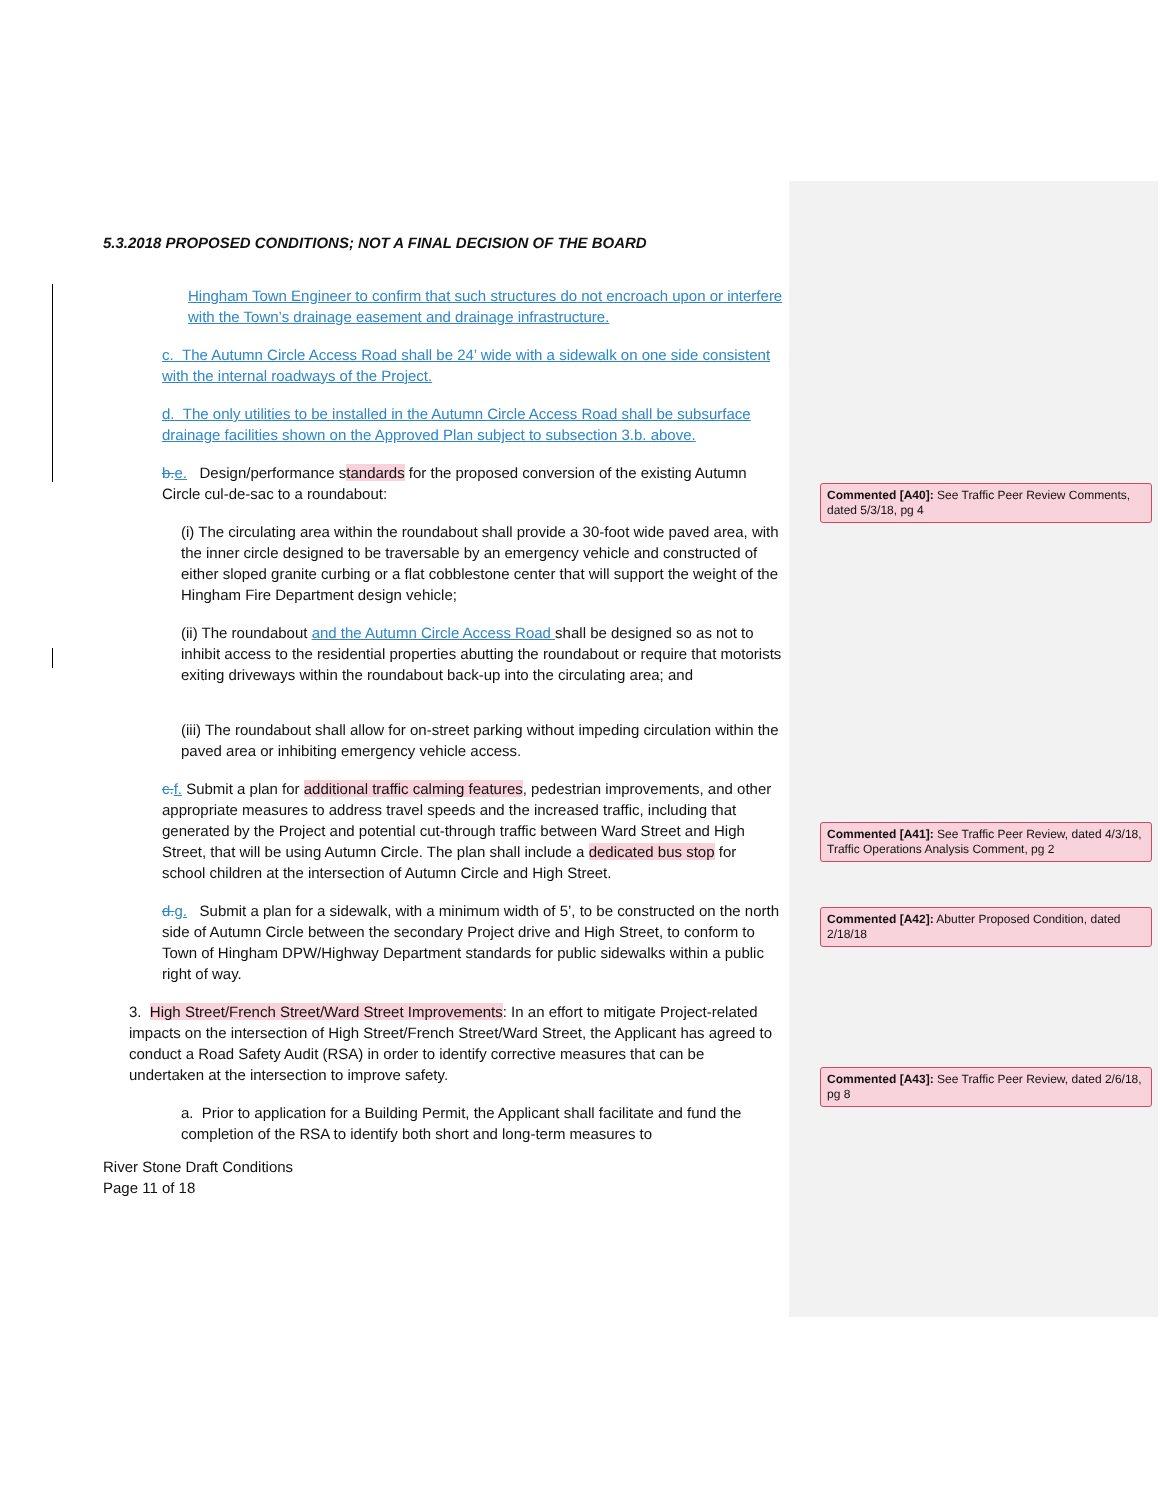5.3.2018 PROPOSED CONDITIONS; NOT A FINAL DECISION OF THE BOARD
Hingham Town Engineer to confirm that such structures do not encroach upon or interfere with the Town’s drainage easement and drainage infrastructure.
c. The Autumn Circle Access Road shall be 24’ wide with a sidewalk on one side consistent with the internal roadways of the Project.
d. The only utilities to be installed in the Autumn Circle Access Road shall be subsurface drainage facilities shown on the Approved Plan subject to subsection 3.b. above.
b. e. Design/performance standards for the proposed conversion of the existing Autumn Circle cul-de-sac to a roundabout:
(i) The circulating area within the roundabout shall provide a 30-foot wide paved area, with the inner circle designed to be traversable by an emergency vehicle and constructed of either sloped granite curbing or a flat cobblestone center that will support the weight of the Hingham Fire Department design vehicle;
(ii) The roundabout and the Autumn Circle Access Road shall be designed so as not to inhibit access to the residential properties abutting the roundabout or require that motorists exiting driveways within the roundabout back-up into the circulating area; and
(iii) The roundabout shall allow for on-street parking without impeding circulation within the paved area or inhibiting emergency vehicle access.
c. f. Submit a plan for additional traffic calming features, pedestrian improvements, and other appropriate measures to address travel speeds and the increased traffic, including that generated by the Project and potential cut-through traffic between Ward Street and High Street, that will be using Autumn Circle. The plan shall include a dedicated bus stop for school children at the intersection of Autumn Circle and High Street.
d. g. Submit a plan for a sidewalk, with a minimum width of 5’, to be constructed on the north side of Autumn Circle between the secondary Project drive and High Street, to conform to Town of Hingham DPW/Highway Department standards for public sidewalks within a public right of way.
3. High Street/French Street/Ward Street Improvements: In an effort to mitigate Project-related impacts on the intersection of High Street/French Street/Ward Street, the Applicant has agreed to conduct a Road Safety Audit (RSA) in order to identify corrective measures that can be undertaken at the intersection to improve safety.
a. Prior to application for a Building Permit, the Applicant shall facilitate and fund the completion of the RSA to identify both short and long-term measures to
River Stone Draft Conditions
Page 11 of 18
Commented [A40]: See Traffic Peer Review Comments, dated 5/3/18, pg 4
Commented [A41]: See Traffic Peer Review, dated 4/3/18, Traffic Operations Analysis Comment, pg 2
Commented [A42]: Abutter Proposed Condition, dated 2/18/18
Commented [A43]: See Traffic Peer Review, dated 2/6/18, pg 8